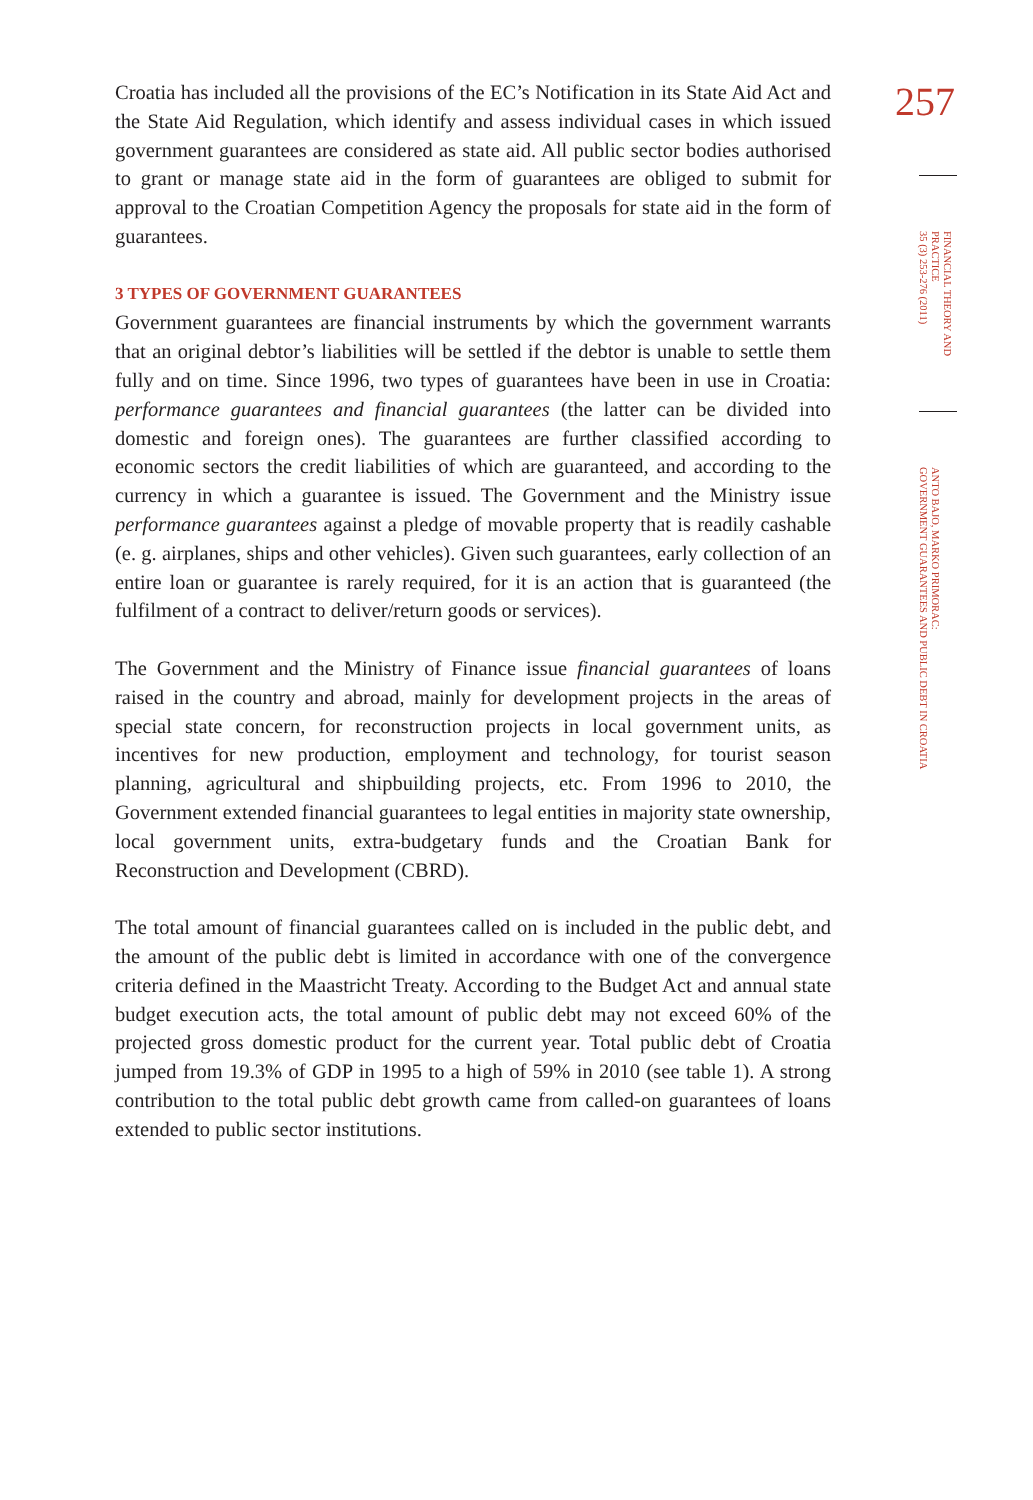Croatia has included all the provisions of the EC’s Notification in its State Aid Act and the State Aid Regulation, which identify and assess individual cases in which issued government guarantees are considered as state aid. All public sector bodies authorised to grant or manage state aid in the form of guarantees are obliged to submit for approval to the Croatian Competition Agency the proposals for state aid in the form of guarantees.
3 TYPES OF GOVERNMENT GUARANTEES
Government guarantees are financial instruments by which the government warrants that an original debtor’s liabilities will be settled if the debtor is unable to settle them fully and on time. Since 1996, two types of guarantees have been in use in Croatia: performance guarantees and financial guarantees (the latter can be divided into domestic and foreign ones). The guarantees are further classified according to economic sectors the credit liabilities of which are guaranteed, and according to the currency in which a guarantee is issued. The Government and the Ministry issue performance guarantees against a pledge of movable property that is readily cashable (e. g. airplanes, ships and other vehicles). Given such guarantees, early collection of an entire loan or guarantee is rarely required, for it is an action that is guaranteed (the fulfilment of a contract to deliver/return goods or services).
The Government and the Ministry of Finance issue financial guarantees of loans raised in the country and abroad, mainly for development projects in the areas of special state concern, for reconstruction projects in local government units, as incentives for new production, employment and technology, for tourist season planning, agricultural and shipbuilding projects, etc. From 1996 to 2010, the Government extended financial guarantees to legal entities in majority state ownership, local government units, extra-budgetary funds and the Croatian Bank for Reconstruction and Development (CBRD).
The total amount of financial guarantees called on is included in the public debt, and the amount of the public debt is limited in accordance with one of the convergence criteria defined in the Maastricht Treaty. According to the Budget Act and annual state budget execution acts, the total amount of public debt may not exceed 60% of the projected gross domestic product for the current year. Total public debt of Croatia jumped from 19.3% of GDP in 1995 to a high of 59% in 2010 (see table 1). A strong contribution to the total public debt growth came from called-on guarantees of loans extended to public sector institutions.
257
FINANCIAL THEORY AND PRACTICE
35 (3) 253-276 (2011)
ANTO BAJO, MARKO PRIMORAC:
GOVERNMENT GUARANTEES AND PUBLIC DEBT IN CROATIA